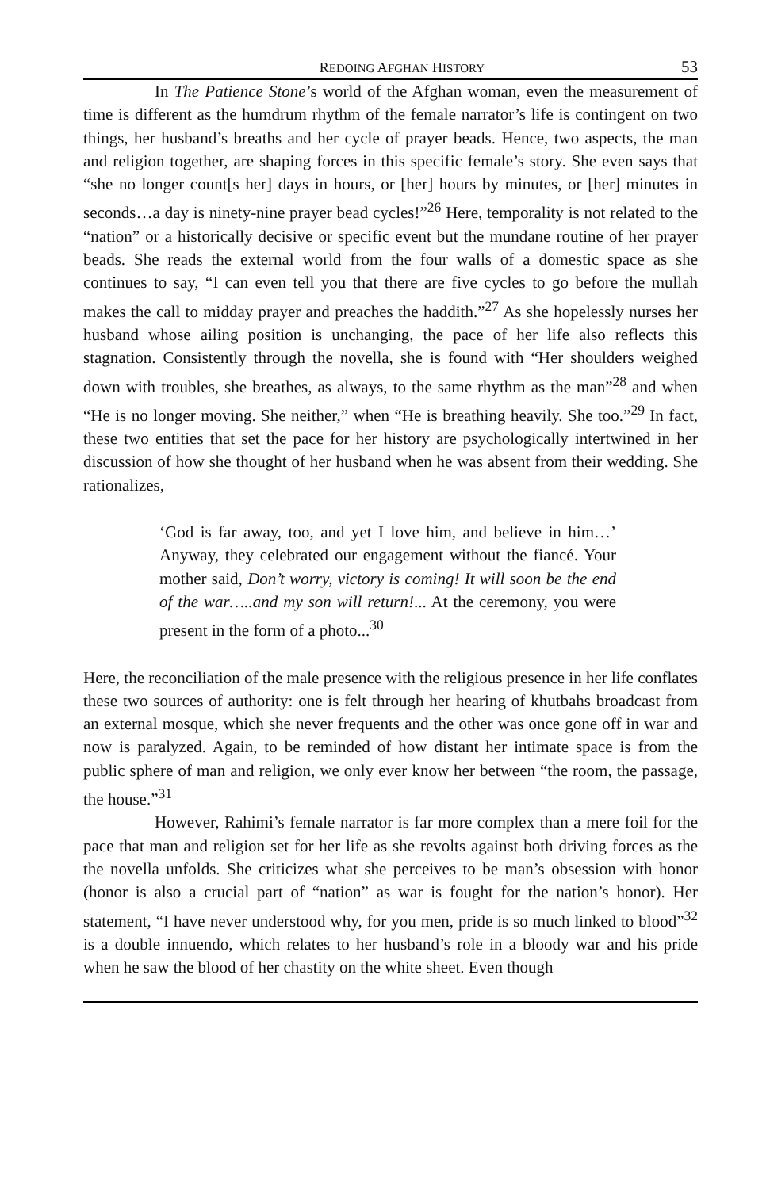REDOING AFGHAN HISTORY 53
In The Patience Stone’s world of the Afghan woman, even the measurement of time is different as the humdrum rhythm of the female narrator’s life is contingent on two things, her husband’s breaths and her cycle of prayer beads. Hence, two aspects, the man and religion together, are shaping forces in this specific female’s story. She even says that “she no longer count[s her] days in hours, or [her] hours by minutes, or [her] minutes in seconds…a day is ninety-nine prayer bead cycles!”<sup>26</sup> Here, temporality is not related to the “nation” or a historically decisive or specific event but the mundane routine of her prayer beads. She reads the external world from the four walls of a domestic space as she continues to say, “I can even tell you that there are five cycles to go before the mullah makes the call to midday prayer and preaches the haddith.”<sup>27</sup> As she hopelessly nurses her husband whose ailing position is unchanging, the pace of her life also reflects this stagnation. Consistently through the novella, she is found with “Her shoulders weighed down with troubles, she breathes, as always, to the same rhythm as the man”<sup>28</sup> and when “He is no longer moving. She neither,” when “He is breathing heavily. She too.”<sup>29</sup> In fact, these two entities that set the pace for her history are psychologically intertwined in her discussion of how she thought of her husband when he was absent from their wedding. She rationalizes,
‘God is far away, too, and yet I love him, and believe in him…’ Anyway, they celebrated our engagement without the fiancé. Your mother said, Don’t worry, victory is coming! It will soon be the end of the war…..and my son will return!... At the ceremony, you were present in the form of a photo...<sup>30</sup>
Here, the reconciliation of the male presence with the religious presence in her life conflates these two sources of authority: one is felt through her hearing of khutbahs broadcast from an external mosque, which she never frequents and the other was once gone off in war and now is paralyzed. Again, to be reminded of how distant her intimate space is from the public sphere of man and religion, we only ever know her between “the room, the passage, the house.”<sup>31</sup>
However, Rahimi’s female narrator is far more complex than a mere foil for the pace that man and religion set for her life as she revolts against both driving forces as the the novella unfolds. She criticizes what she perceives to be man’s obsession with honor (honor is also a crucial part of “nation” as war is fought for the nation’s honor). Her statement, “I have never understood why, for you men, pride is so much linked to blood”<sup>32</sup> is a double innuendo, which relates to her husband’s role in a bloody war and his pride when he saw the blood of her chastity on the white sheet. Even though